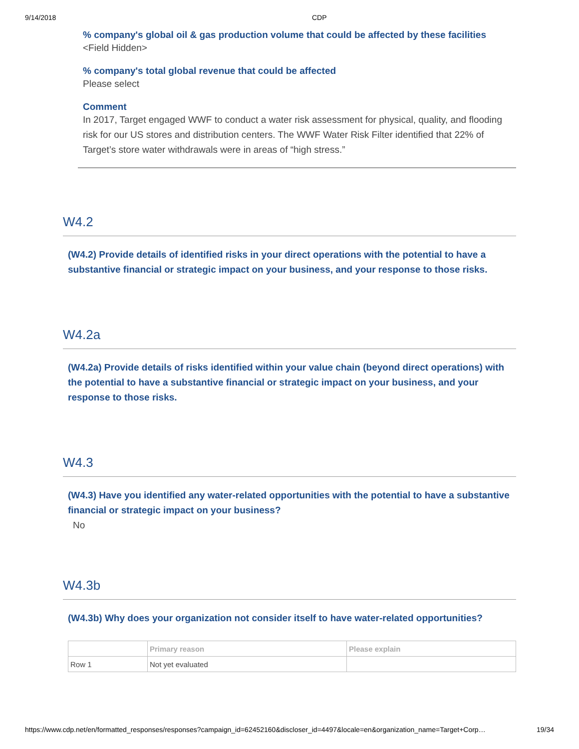9/14/2018 CDP
% company's global oil & gas production volume that could be affected by these facilities
<Field Hidden>
% company's total global revenue that could be affected
Please select
Comment
In 2017, Target engaged WWF to conduct a water risk assessment for physical, quality, and flooding risk for our US stores and distribution centers. The WWF Water Risk Filter identified that 22% of Target’s store water withdrawals were in areas of “high stress.”
W4.2
(W4.2) Provide details of identified risks in your direct operations with the potential to have a substantive financial or strategic impact on your business, and your response to those risks.
W4.2a
(W4.2a) Provide details of risks identified within your value chain (beyond direct operations) with the potential to have a substantive financial or strategic impact on your business, and your response to those risks.
W4.3
(W4.3) Have you identified any water-related opportunities with the potential to have a substantive financial or strategic impact on your business?
No
W4.3b
(W4.3b) Why does your organization not consider itself to have water-related opportunities?
| | Primary reason | Please explain |
| --- | --- | --- |
| Row 1 | Not yet evaluated | |
https://www.cdp.net/en/formatted_responses/responses?campaign_id=62452160&discloser_id=4497&locale=en&organization_name=Target+Corp… 19/34